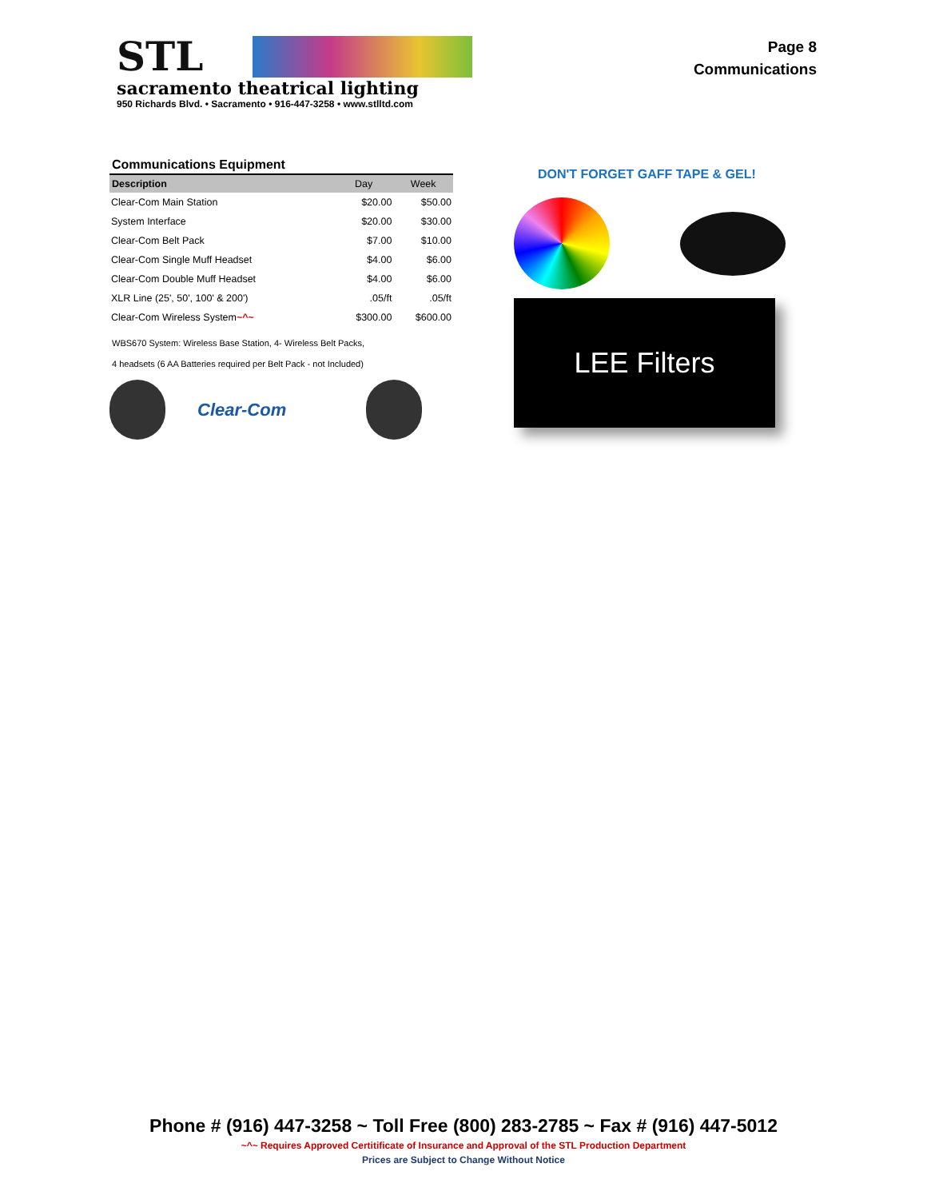STL
sacramento theatrical lighting
950 Richards Blvd. • Sacramento • 916-447-3258 • www.stlltd.com
Page 8
Communications
Communications Equipment
| Description | Day | Week |
| --- | --- | --- |
| Clear-Com Main Station | $20.00 | $50.00 |
| System Interface | $20.00 | $30.00 |
| Clear-Com Belt Pack | $7.00 | $10.00 |
| Clear-Com Single Muff Headset | $4.00 | $6.00 |
| Clear-Com Double Muff Headset | $4.00 | $6.00 |
| XLR Line (25', 50', 100' & 200') | .05/ft | .05/ft |
| Clear-Com Wireless System ~^~ | $300.00 | $600.00 |
WBS670 System: Wireless Base Station, 4- Wireless Belt Packs,
4 headsets (6 AA Batteries required per Belt Pack - not Included)
Clear-Com
DON'T FORGET GAFF TAPE & GEL!
LEE Filters
Phone # (916) 447-3258 ~ Toll Free (800) 283-2785 ~ Fax # (916) 447-5012
~^~ Requires Approved Certitificate of Insurance and Approval of the STL Production Department
Prices are Subject to Change Without Notice